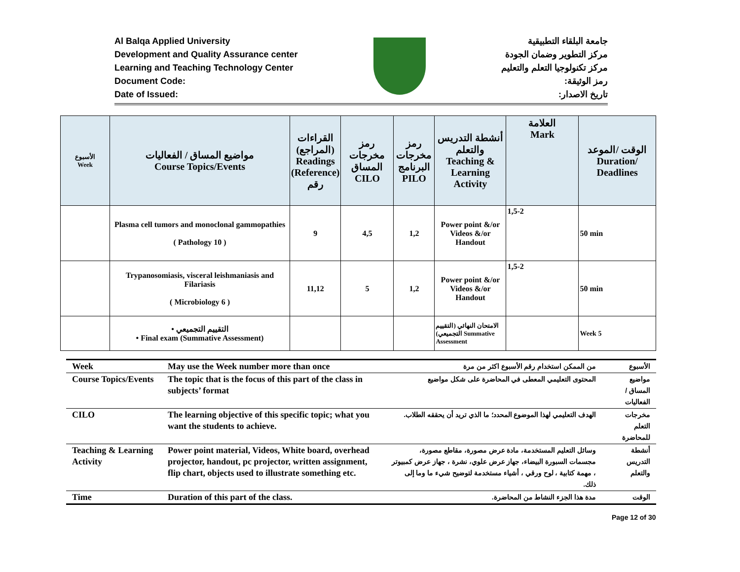Al Balqa Applied University
Development and Quality Assurance center
Learning and Teaching Technology Center
Document Code:
Date of Issued:
جامعة البلقاء التطبيقية
مركز التطوير وضمان الجودة
مركز تكنولوجيا التعلم والتعليم
رمز الوثيقة:
تاريخ الاصدار:
| الأسبوع Week | مواضيع المساق / الفعاليات Course Topics/Events | القراءات (المراجع) Readings (Reference) رقم | رمز مخرجات المساق CILO | رمز مخرجات البرنامج PILO | أنشطة التدريس والتعلم Teaching & Learning Activity | العلامة Mark | الوقت /الموعد Duration/ Deadlines |
| --- | --- | --- | --- | --- | --- | --- | --- |
| | Plasma cell tumors and monoclonal gammopathies ( Pathology 10 ) | 9 | 4,5 | 1,2 | Power point &/or Videos &/or Handout | 1,5-2 | 50 min |
| | Trypanosomiasis, visceral leishmaniasis and Filariasis ( Microbiology 6 ) | 11,12 | 5 | 1,2 | Power point &/or Videos &/or Handout | 1,5-2 | 50 min |
| | • التقييم التجميعي • Final exam (Summative Assessment) | | | | الامتحان النهائي (التقييم التجميعي) Summative Assessment | | Week 5 |
| Week | May use the Week number more than once | من الممكن استخدام رقم الأسبوع اكثر من مرة | الأسبوع |
| Course Topics/Events | The topic that is the focus of this part of the class in subjects’ format | المحتوى التعليمي المعطى في المحاضرة على شكل مواضيع | مواضيع المساق / الفعاليات |
| CILO | The learning objective of this specific topic; what you want the students to achieve. | الهدف التعليمي لهذا الموضوع المحدد؛ ما الذي تريد أن يحققه الطلاب. | مخرجات التعلم للمحاضرة |
| Teaching & Learning Activity | Power point material, Videos, White board, overhead projector, handout, pc projector, written assignment, flip chart, objects used to illustrate something etc. | وسائل التعليم المستخدمة، مادة عرض مصورة، مقاطع مصورة، مجسمات السبورة البيضاء، جهاز عرض علوي، نشرة ، جهاز عرض كمبيوتر ، مهمة كتابية ، لوح ورقي ، أشياء مستخدمة لتوضيح شيء ما وما إلى ذلك. | أنشطة التدريس والتعلم |
| Time | Duration of this part of the class. | مدة هذا الجزء النشاط من المحاضرة. | الوقت |
Page 12 of 30